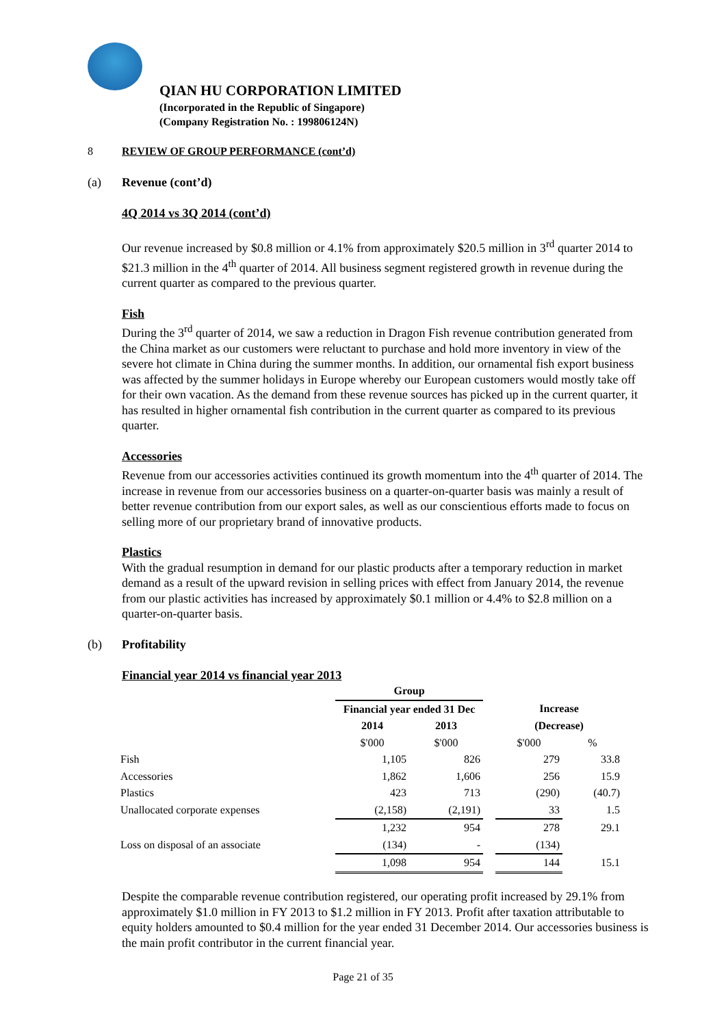QIAN HU CORPORATION LIMITED
(Incorporated in the Republic of Singapore)
(Company Registration No. : 199806124N)
8 REVIEW OF GROUP PERFORMANCE (cont’d)
(a) Revenue (cont’d)
4Q 2014 vs 3Q 2014 (cont’d)
Our revenue increased by $0.8 million or 4.1% from approximately $20.5 million in 3<sup>rd</sup> quarter 2014 to $21.3 million in the 4<sup>th</sup> quarter of 2014. All business segment registered growth in revenue during the current quarter as compared to the previous quarter.
Fish
During the 3<sup>rd</sup> quarter of 2014, we saw a reduction in Dragon Fish revenue contribution generated from the China market as our customers were reluctant to purchase and hold more inventory in view of the severe hot climate in China during the summer months. In addition, our ornamental fish export business was affected by the summer holidays in Europe whereby our European customers would mostly take off for their own vacation. As the demand from these revenue sources has picked up in the current quarter, it has resulted in higher ornamental fish contribution in the current quarter as compared to its previous quarter.
Accessories
Revenue from our accessories activities continued its growth momentum into the 4<sup>th</sup> quarter of 2014. The increase in revenue from our accessories business on a quarter-on-quarter basis was mainly a result of better revenue contribution from our export sales, as well as our conscientious efforts made to focus on selling more of our proprietary brand of innovative products.
Plastics
With the gradual resumption in demand for our plastic products after a temporary reduction in market demand as a result of the upward revision in selling prices with effect from January 2014, the revenue from our plastic activities has increased by approximately $0.1 million or 4.4% to $2.8 million on a quarter-on-quarter basis.
(b) Profitability
Financial year 2014 vs financial year 2013
| | Group | | | | |
| --- | --- | --- | --- | --- | --- |
| | Financial year ended 31 Dec | | | Increase | |
| | 2014 | 2013 | | (Decrease) | |
| | $'000 | $'000 | | $'000 | % |
| Fish | 1,105 | 826 | | 279 | 33.8 |
| Accessories | 1,862 | 1,606 | | 256 | 15.9 |
| Plastics | 423 | 713 | | (290) | (40.7) |
| Unallocated corporate expenses | (2,158) | (2,191) | | 33 | 1.5 |
| | 1,232 | 954 | | 278 | 29.1 |
| Loss on disposal of an associate | (134) | - | | (134) | |
| | 1,098 | 954 | | 144 | 15.1 |
Despite the comparable revenue contribution registered, our operating profit increased by 29.1% from approximately $1.0 million in FY 2013 to $1.2 million in FY 2013. Profit after taxation attributable to equity holders amounted to $0.4 million for the year ended 31 December 2014. Our accessories business is the main profit contributor in the current financial year.
Page 21 of 35